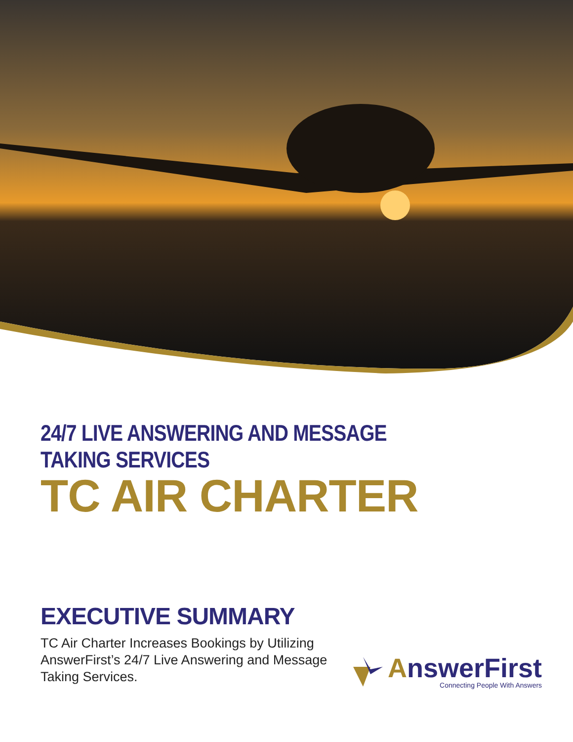24/7 LIVE ANSWERING AND MESSAGE TAKING SERVICES
TC AIR CHARTER
EXECUTIVE SUMMARY
TC Air Charter Increases Bookings by Utilizing AnswerFirst’s 24/7 Live Answering and Message Taking Services.
AnswerFirst
Connecting People With Answers